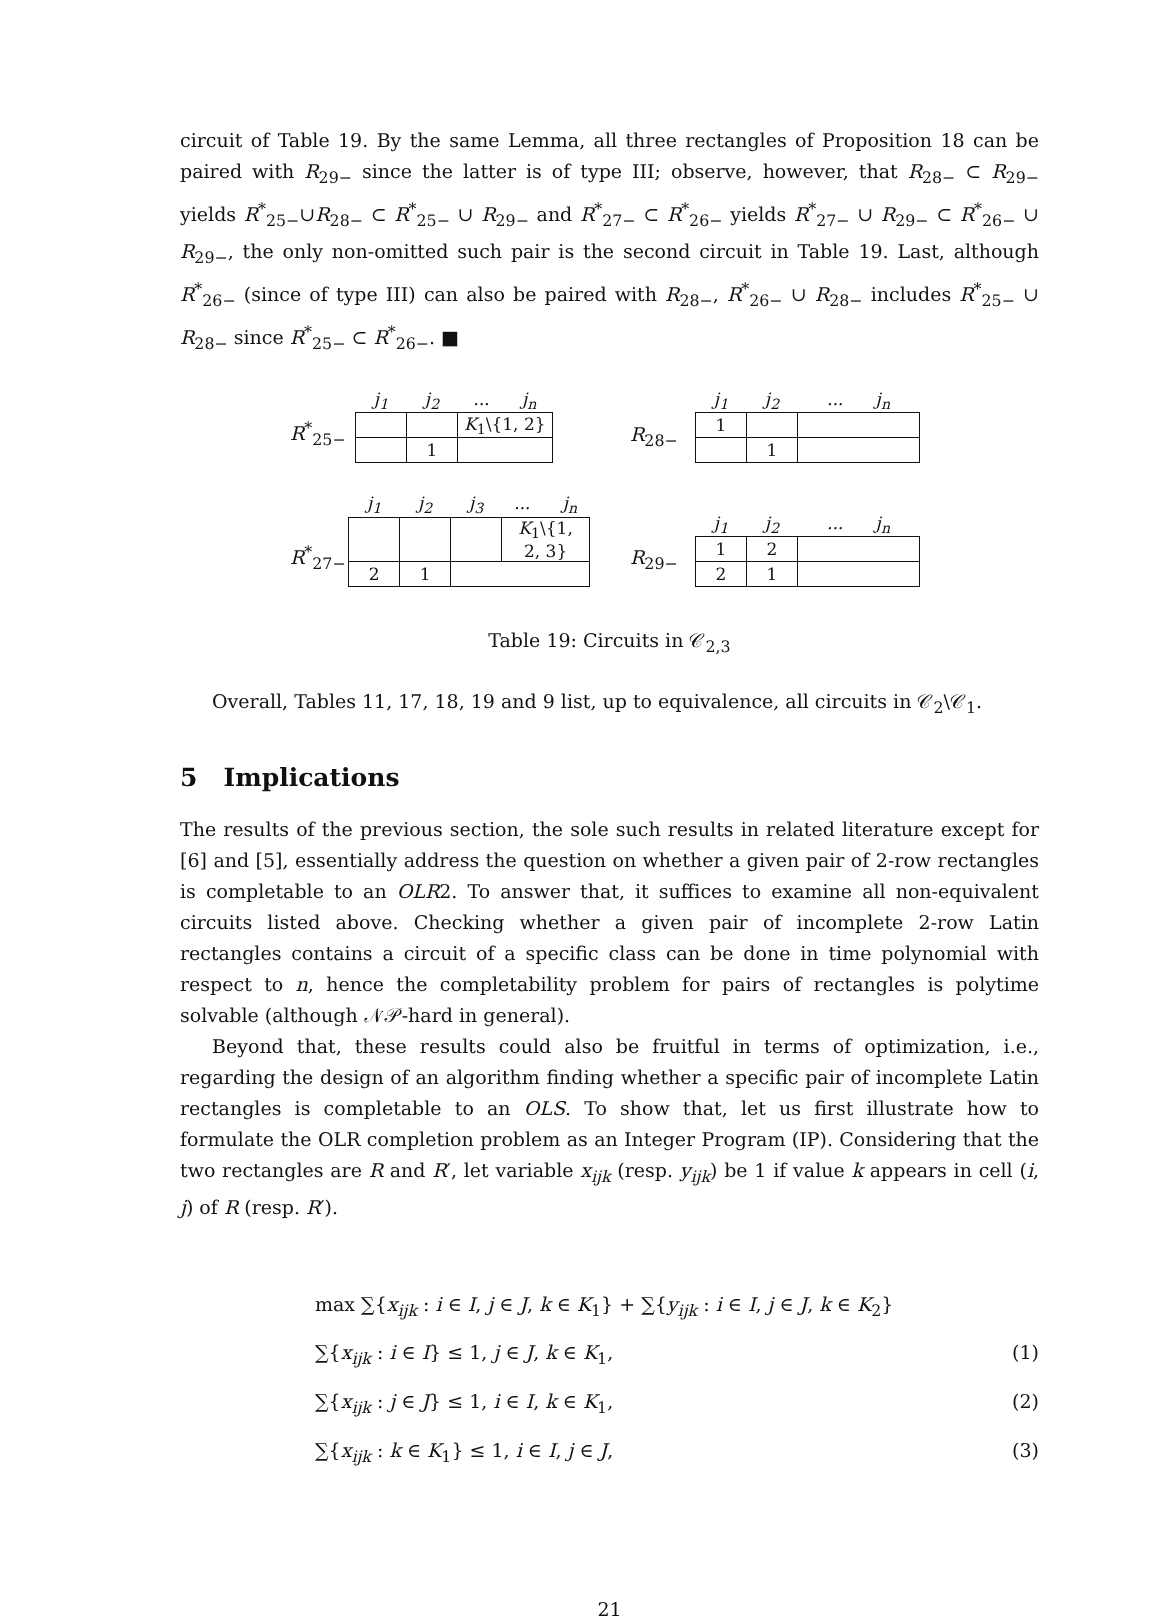circuit of Table 19. By the same Lemma, all three rectangles of Proposition 18 can be paired with R<sub>29−</sub> since the latter is of type III; observe, however, that R<sub>28−</sub> ⊂ R<sub>29−</sub> yields R<sup>*</sup><sub>25−</sub>∪R<sub>28−</sub> ⊂ R<sup>*</sup><sub>25−</sub> ∪ R<sub>29−</sub> and R<sup>*</sup><sub>27−</sub> ⊂ R<sup>*</sup><sub>26−</sub> yields R<sup>*</sup><sub>27−</sub> ∪ R<sub>29−</sub> ⊂ R<sup>*</sup><sub>26−</sub> ∪ R<sub>29−</sub>, the only non-omitted such pair is the second circuit in Table 19. Last, although R<sup>*</sup><sub>26−</sub> (since of type III) can also be paired with R<sub>28−</sub>, R<sup>*</sup><sub>26−</sub> ∪ R<sub>28−</sub> includes R<sup>*</sup><sub>25−</sub> ∪ R<sub>28−</sub> since R<sup>*</sup><sub>25−</sub> ⊂ R<sup>*</sup><sub>26−</sub>. ■
R<sup>*</sup><sub>25−</sub>
| j<sub>1</sub> | j<sub>2</sub> | ... j<sub>n</sub> |
| | | K<sub>1</sub>\{1, 2} |
| | 1 | |
R<sub>28−</sub>
| j<sub>1</sub> | j<sub>2</sub> | ... j<sub>n</sub> |
| 1 | | |
| | 1 | |
R<sup>*</sup><sub>27−</sub>
| j<sub>1</sub> | j<sub>2</sub> | j<sub>3</sub> | ... j<sub>n</sub> |
| | | | K<sub>1</sub>\{1, 2, 3} |
| 2 | 1 | | |
R<sub>29−</sub>
| j<sub>1</sub> | j<sub>2</sub> | ... j<sub>n</sub> |
| 1 | 2 | |
| 2 | 1 | |
Table 19: Circuits in 𝒞<sub>2,3</sub>
Overall, Tables 11, 17, 18, 19 and 9 list, up to equivalence, all circuits in 𝒞<sub>2</sub>\𝒞<sub>1</sub>.
5 Implications
The results of the previous section, the sole such results in related literature except for [6] and [5], essentially address the question on whether a given pair of 2-row rectangles is completable to an OLR2. To answer that, it suffices to examine all non-equivalent circuits listed above. Checking whether a given pair of incomplete 2-row Latin rectangles contains a circuit of a specific class can be done in time polynomial with respect to n, hence the completability problem for pairs of rectangles is polytime solvable (although 𝒩𝒫-hard in general).
Beyond that, these results could also be fruitful in terms of optimization, i.e., regarding the design of an algorithm finding whether a specific pair of incomplete Latin rectangles is completable to an OLS. To show that, let us first illustrate how to formulate the OLR completion problem as an Integer Program (IP). Considering that the two rectangles are R and R′, let variable x<sub>ijk</sub> (resp. y<sub>ijk</sub>) be 1 if value k appears in cell (i, j) of R (resp. R′).
max ∑{x<sub>ijk</sub> : i ∈ I, j ∈ J, k ∈ K<sub>1</sub>} + ∑{y<sub>ijk</sub> : i ∈ I, j ∈ J, k ∈ K<sub>2</sub>}
∑{x<sub>ijk</sub> : i ∈ I} ≤ 1, j ∈ J, k ∈ K<sub>1</sub>, (1)
∑{x<sub>ijk</sub> : j ∈ J} ≤ 1, i ∈ I, k ∈ K<sub>1</sub>, (2)
∑{x<sub>ijk</sub> : k ∈ K<sub>1</sub>} ≤ 1, i ∈ I, j ∈ J, (3)
21